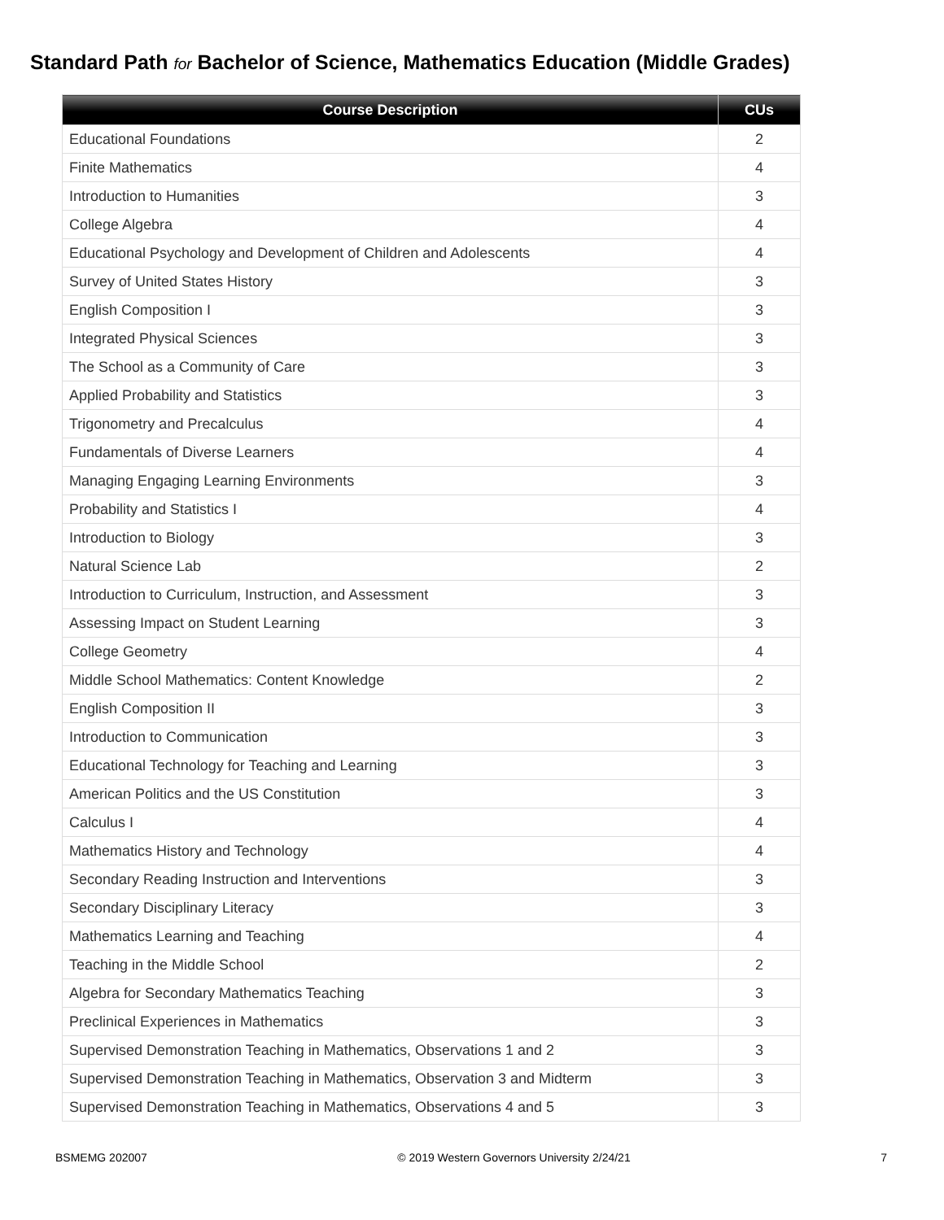Standard Path for Bachelor of Science, Mathematics Education (Middle Grades)
| Course Description | CUs |
| --- | --- |
| Educational Foundations | 2 |
| Finite Mathematics | 4 |
| Introduction to Humanities | 3 |
| College Algebra | 4 |
| Educational Psychology and Development of Children and Adolescents | 4 |
| Survey of United States History | 3 |
| English Composition I | 3 |
| Integrated Physical Sciences | 3 |
| The School as a Community of Care | 3 |
| Applied Probability and Statistics | 3 |
| Trigonometry and Precalculus | 4 |
| Fundamentals of Diverse Learners | 4 |
| Managing Engaging Learning Environments | 3 |
| Probability and Statistics I | 4 |
| Introduction to Biology | 3 |
| Natural Science Lab | 2 |
| Introduction to Curriculum, Instruction, and Assessment | 3 |
| Assessing Impact on Student Learning | 3 |
| College Geometry | 4 |
| Middle School Mathematics: Content Knowledge | 2 |
| English Composition II | 3 |
| Introduction to Communication | 3 |
| Educational Technology for Teaching and Learning | 3 |
| American Politics and the US Constitution | 3 |
| Calculus I | 4 |
| Mathematics History and Technology | 4 |
| Secondary Reading Instruction and Interventions | 3 |
| Secondary Disciplinary Literacy | 3 |
| Mathematics Learning and Teaching | 4 |
| Teaching in the Middle School | 2 |
| Algebra for Secondary Mathematics Teaching | 3 |
| Preclinical Experiences in Mathematics | 3 |
| Supervised Demonstration Teaching in Mathematics, Observations 1 and 2 | 3 |
| Supervised Demonstration Teaching in Mathematics, Observation 3 and Midterm | 3 |
| Supervised Demonstration Teaching in Mathematics, Observations 4 and 5 | 3 |
BSMEMG 202007 © 2019 Western Governors University 2/24/21 7